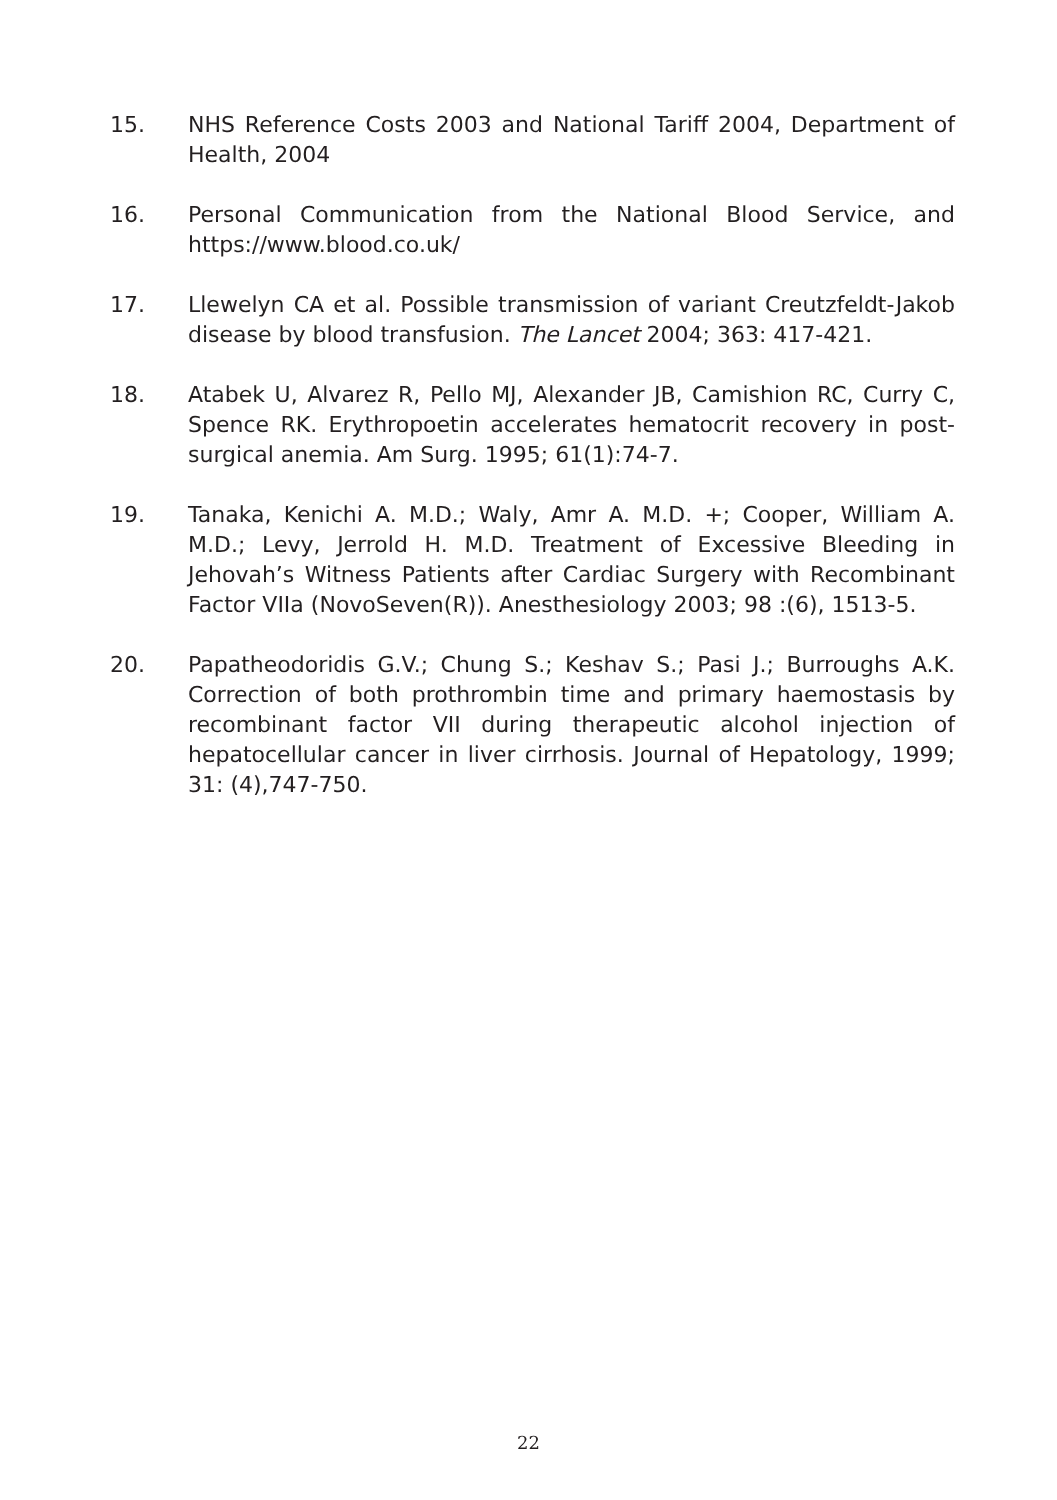15. NHS Reference Costs 2003 and National Tariff 2004, Department of Health, 2004
16. Personal Communication from the National Blood Service, and https://www.blood.co.uk/
17. Llewelyn CA et al. Possible transmission of variant Creutzfeldt-Jakob disease by blood transfusion. The Lancet 2004; 363: 417-421.
18. Atabek U, Alvarez R, Pello MJ, Alexander JB, Camishion RC, Curry C, Spence RK. Erythropoetin accelerates hematocrit recovery in post-surgical anemia. Am Surg. 1995; 61(1):74-7.
19. Tanaka, Kenichi A. M.D.; Waly, Amr A. M.D. +; Cooper, William A. M.D.; Levy, Jerrold H. M.D. Treatment of Excessive Bleeding in Jehovah’s Witness Patients after Cardiac Surgery with Recombinant Factor VIIa (NovoSeven(R)). Anesthesiology 2003; 98 :(6), 1513-5.
20. Papatheodoridis G.V.; Chung S.; Keshav S.; Pasi J.; Burroughs A.K. Correction of both prothrombin time and primary haemostasis by recombinant factor VII during therapeutic alcohol injection of hepatocellular cancer in liver cirrhosis. Journal of Hepatology, 1999; 31: (4),747-750.
22